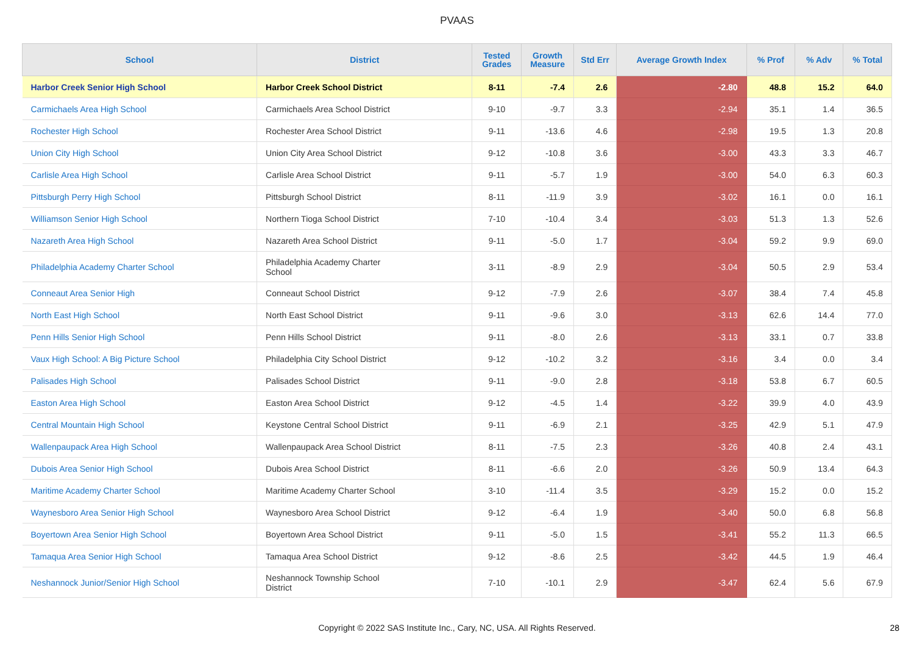PVAAS
| School | District | Tested Grades | Growth Measure | Std Err | Average Growth Index | % Prof | % Adv | % Total |
| --- | --- | --- | --- | --- | --- | --- | --- | --- |
| Harbor Creek Senior High School | Harbor Creek School District | 8-11 | -7.4 | 2.6 | -2.80 | 48.8 | 15.2 | 64.0 |
| Carmichaels Area High School | Carmichaels Area School District | 9-10 | -9.7 | 3.3 | -2.94 | 35.1 | 1.4 | 36.5 |
| Rochester High School | Rochester Area School District | 9-11 | -13.6 | 4.6 | -2.98 | 19.5 | 1.3 | 20.8 |
| Union City High School | Union City Area School District | 9-12 | -10.8 | 3.6 | -3.00 | 43.3 | 3.3 | 46.7 |
| Carlisle Area High School | Carlisle Area School District | 9-11 | -5.7 | 1.9 | -3.00 | 54.0 | 6.3 | 60.3 |
| Pittsburgh Perry High School | Pittsburgh School District | 8-11 | -11.9 | 3.9 | -3.02 | 16.1 | 0.0 | 16.1 |
| Williamson Senior High School | Northern Tioga School District | 7-10 | -10.4 | 3.4 | -3.03 | 51.3 | 1.3 | 52.6 |
| Nazareth Area High School | Nazareth Area School District | 9-11 | -5.0 | 1.7 | -3.04 | 59.2 | 9.9 | 69.0 |
| Philadelphia Academy Charter School | Philadelphia Academy Charter School | 3-11 | -8.9 | 2.9 | -3.04 | 50.5 | 2.9 | 53.4 |
| Conneaut Area Senior High | Conneaut School District | 9-12 | -7.9 | 2.6 | -3.07 | 38.4 | 7.4 | 45.8 |
| North East High School | North East School District | 9-11 | -9.6 | 3.0 | -3.13 | 62.6 | 14.4 | 77.0 |
| Penn Hills Senior High School | Penn Hills School District | 9-11 | -8.0 | 2.6 | -3.13 | 33.1 | 0.7 | 33.8 |
| Vaux High School: A Big Picture School | Philadelphia City School District | 9-12 | -10.2 | 3.2 | -3.16 | 3.4 | 0.0 | 3.4 |
| Palisades High School | Palisades School District | 9-11 | -9.0 | 2.8 | -3.18 | 53.8 | 6.7 | 60.5 |
| Easton Area High School | Easton Area School District | 9-12 | -4.5 | 1.4 | -3.22 | 39.9 | 4.0 | 43.9 |
| Central Mountain High School | Keystone Central School District | 9-11 | -6.9 | 2.1 | -3.25 | 42.9 | 5.1 | 47.9 |
| Wallenpaupack Area High School | Wallenpaupack Area School District | 8-11 | -7.5 | 2.3 | -3.26 | 40.8 | 2.4 | 43.1 |
| Dubois Area Senior High School | Dubois Area School District | 8-11 | -6.6 | 2.0 | -3.26 | 50.9 | 13.4 | 64.3 |
| Maritime Academy Charter School | Maritime Academy Charter School | 3-10 | -11.4 | 3.5 | -3.29 | 15.2 | 0.0 | 15.2 |
| Waynesboro Area Senior High School | Waynesboro Area School District | 9-12 | -6.4 | 1.9 | -3.40 | 50.0 | 6.8 | 56.8 |
| Boyertown Area Senior High School | Boyertown Area School District | 9-11 | -5.0 | 1.5 | -3.41 | 55.2 | 11.3 | 66.5 |
| Tamaqua Area Senior High School | Tamaqua Area School District | 9-12 | -8.6 | 2.5 | -3.42 | 44.5 | 1.9 | 46.4 |
| Neshannock Junior/Senior High School | Neshannock Township School District | 7-10 | -10.1 | 2.9 | -3.47 | 62.4 | 5.6 | 67.9 |
Copyright © 2022 SAS Institute Inc., Cary, NC, USA. All Rights Reserved.
28